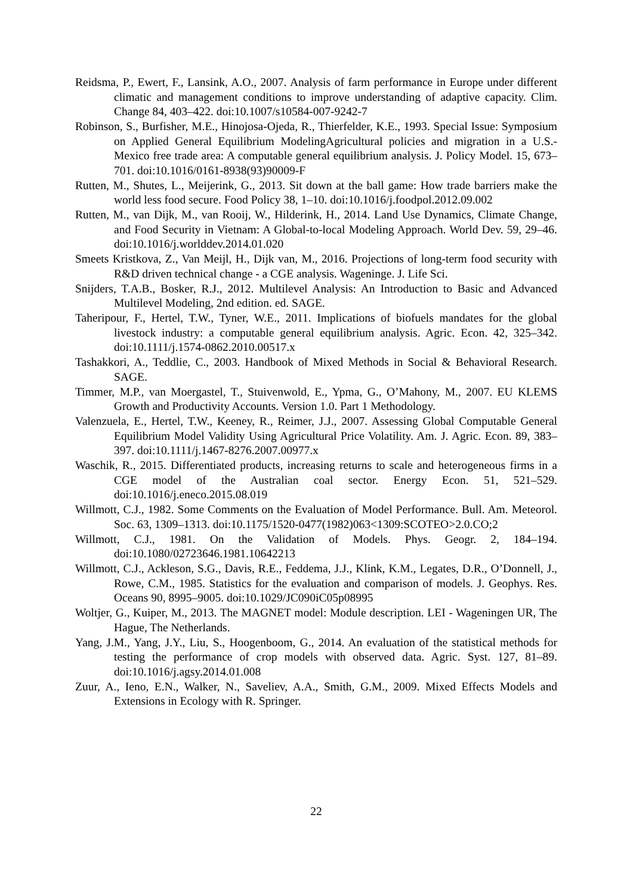Reidsma, P., Ewert, F., Lansink, A.O., 2007. Analysis of farm performance in Europe under different climatic and management conditions to improve understanding of adaptive capacity. Clim. Change 84, 403–422. doi:10.1007/s10584-007-9242-7
Robinson, S., Burfisher, M.E., Hinojosa-Ojeda, R., Thierfelder, K.E., 1993. Special Issue: Symposium on Applied General Equilibrium ModelingAgricultural policies and migration in a U.S.-Mexico free trade area: A computable general equilibrium analysis. J. Policy Model. 15, 673–701. doi:10.1016/0161-8938(93)90009-F
Rutten, M., Shutes, L., Meijerink, G., 2013. Sit down at the ball game: How trade barriers make the world less food secure. Food Policy 38, 1–10. doi:10.1016/j.foodpol.2012.09.002
Rutten, M., van Dijk, M., van Rooij, W., Hilderink, H., 2014. Land Use Dynamics, Climate Change, and Food Security in Vietnam: A Global-to-local Modeling Approach. World Dev. 59, 29–46. doi:10.1016/j.worlddev.2014.01.020
Smeets Kristkova, Z., Van Meijl, H., Dijk van, M., 2016. Projections of long-term food security with R&D driven technical change - a CGE analysis. Wageninge. J. Life Sci.
Snijders, T.A.B., Bosker, R.J., 2012. Multilevel Analysis: An Introduction to Basic and Advanced Multilevel Modeling, 2nd edition. ed. SAGE.
Taheripour, F., Hertel, T.W., Tyner, W.E., 2011. Implications of biofuels mandates for the global livestock industry: a computable general equilibrium analysis. Agric. Econ. 42, 325–342. doi:10.1111/j.1574-0862.2010.00517.x
Tashakkori, A., Teddlie, C., 2003. Handbook of Mixed Methods in Social & Behavioral Research. SAGE.
Timmer, M.P., van Moergastel, T., Stuivenwold, E., Ypma, G., O’Mahony, M., 2007. EU KLEMS Growth and Productivity Accounts. Version 1.0. Part 1 Methodology.
Valenzuela, E., Hertel, T.W., Keeney, R., Reimer, J.J., 2007. Assessing Global Computable General Equilibrium Model Validity Using Agricultural Price Volatility. Am. J. Agric. Econ. 89, 383–397. doi:10.1111/j.1467-8276.2007.00977.x
Waschik, R., 2015. Differentiated products, increasing returns to scale and heterogeneous firms in a CGE model of the Australian coal sector. Energy Econ. 51, 521–529. doi:10.1016/j.eneco.2015.08.019
Willmott, C.J., 1982. Some Comments on the Evaluation of Model Performance. Bull. Am. Meteorol. Soc. 63, 1309–1313. doi:10.1175/1520-0477(1982)063<1309:SCOTEO>2.0.CO;2
Willmott, C.J., 1981. On the Validation of Models. Phys. Geogr. 2, 184–194. doi:10.1080/02723646.1981.10642213
Willmott, C.J., Ackleson, S.G., Davis, R.E., Feddema, J.J., Klink, K.M., Legates, D.R., O’Donnell, J., Rowe, C.M., 1985. Statistics for the evaluation and comparison of models. J. Geophys. Res. Oceans 90, 8995–9005. doi:10.1029/JC090iC05p08995
Woltjer, G., Kuiper, M., 2013. The MAGNET model: Module description. LEI - Wageningen UR, The Hague, The Netherlands.
Yang, J.M., Yang, J.Y., Liu, S., Hoogenboom, G., 2014. An evaluation of the statistical methods for testing the performance of crop models with observed data. Agric. Syst. 127, 81–89. doi:10.1016/j.agsy.2014.01.008
Zuur, A., Ieno, E.N., Walker, N., Saveliev, A.A., Smith, G.M., 2009. Mixed Effects Models and Extensions in Ecology with R. Springer.
22